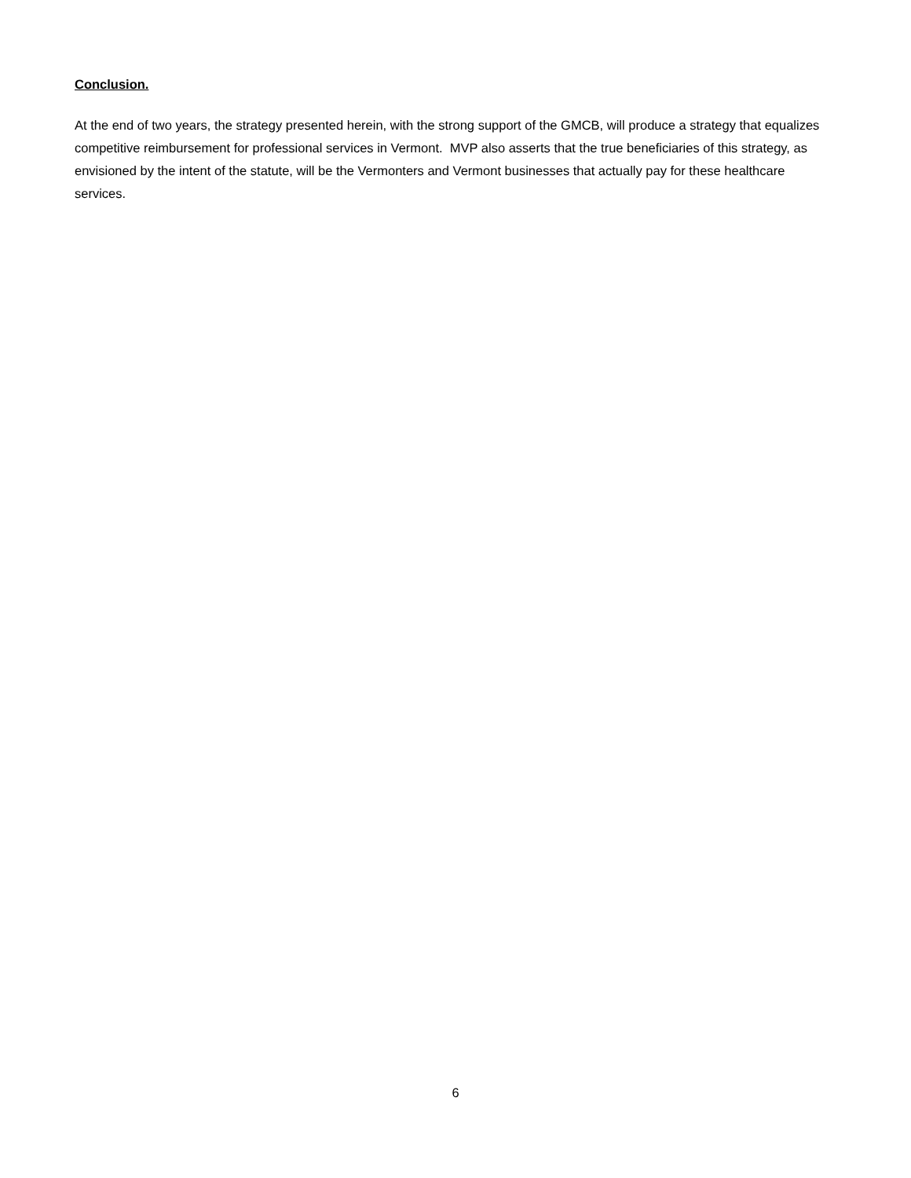Conclusion.
At the end of two years, the strategy presented herein, with the strong support of the GMCB, will produce a strategy that equalizes competitive reimbursement for professional services in Vermont. MVP also asserts that the true beneficiaries of this strategy, as envisioned by the intent of the statute, will be the Vermonters and Vermont businesses that actually pay for these healthcare services.
6